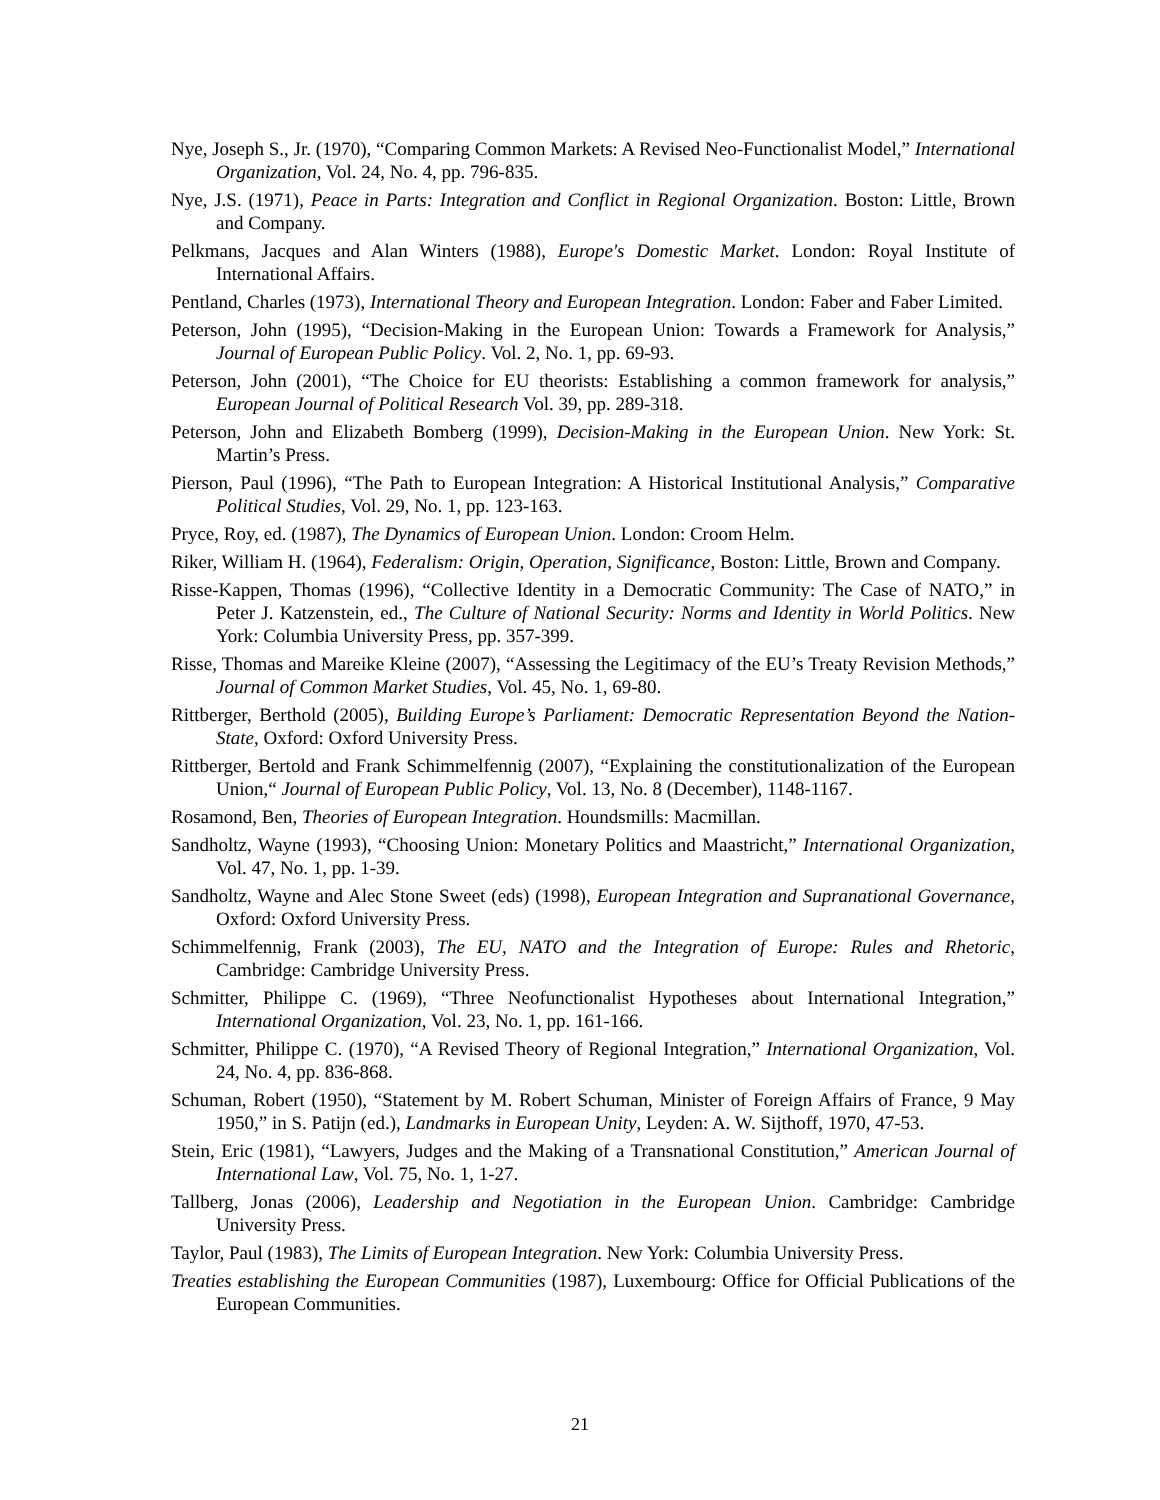Nye, Joseph S., Jr. (1970), “Comparing Common Markets: A Revised Neo-Functionalist Model,” International Organization, Vol. 24, No. 4, pp. 796-835.
Nye, J.S. (1971), Peace in Parts: Integration and Conflict in Regional Organization. Boston: Little, Brown and Company.
Pelkmans, Jacques and Alan Winters (1988), Europe's Domestic Market. London: Royal Institute of International Affairs.
Pentland, Charles (1973), International Theory and European Integration. London: Faber and Faber Limited.
Peterson, John (1995), “Decision-Making in the European Union: Towards a Framework for Analysis,” Journal of European Public Policy. Vol. 2, No. 1, pp. 69-93.
Peterson, John (2001), “The Choice for EU theorists: Establishing a common framework for analysis,” European Journal of Political Research Vol. 39, pp. 289-318.
Peterson, John and Elizabeth Bomberg (1999), Decision-Making in the European Union. New York: St. Martin’s Press.
Pierson, Paul (1996), “The Path to European Integration: A Historical Institutional Analysis,” Comparative Political Studies, Vol. 29, No. 1, pp. 123-163.
Pryce, Roy, ed. (1987), The Dynamics of European Union. London: Croom Helm.
Riker, William H. (1964), Federalism: Origin, Operation, Significance, Boston: Little, Brown and Company.
Risse-Kappen, Thomas (1996), “Collective Identity in a Democratic Community: The Case of NATO,” in Peter J. Katzenstein, ed., The Culture of National Security: Norms and Identity in World Politics. New York: Columbia University Press, pp. 357-399.
Risse, Thomas and Mareike Kleine (2007), “Assessing the Legitimacy of the EU’s Treaty Revision Methods,” Journal of Common Market Studies, Vol. 45, No. 1, 69-80.
Rittberger, Berthold (2005), Building Europe’s Parliament: Democratic Representation Beyond the Nation-State, Oxford: Oxford University Press.
Rittberger, Bertold and Frank Schimmelfennig (2007), “Explaining the constitutionalization of the European Union,“ Journal of European Public Policy, Vol. 13, No. 8 (December), 1148-1167.
Rosamond, Ben, Theories of European Integration. Houndsmills: Macmillan.
Sandholtz, Wayne (1993), “Choosing Union: Monetary Politics and Maastricht,” International Organization, Vol. 47, No. 1, pp. 1-39.
Sandholtz, Wayne and Alec Stone Sweet (eds) (1998), European Integration and Supranational Governance, Oxford: Oxford University Press.
Schimmelfennig, Frank (2003), The EU, NATO and the Integration of Europe: Rules and Rhetoric, Cambridge: Cambridge University Press.
Schmitter, Philippe C. (1969), “Three Neofunctionalist Hypotheses about International Integration,” International Organization, Vol. 23, No. 1, pp. 161-166.
Schmitter, Philippe C. (1970), “A Revised Theory of Regional Integration,” International Organization, Vol. 24, No. 4, pp. 836-868.
Schuman, Robert (1950), “Statement by M. Robert Schuman, Minister of Foreign Affairs of France, 9 May 1950,” in S. Patijn (ed.), Landmarks in European Unity, Leyden: A. W. Sijthoff, 1970, 47-53.
Stein, Eric (1981), “Lawyers, Judges and the Making of a Transnational Constitution,” American Journal of International Law, Vol. 75, No. 1, 1-27.
Tallberg, Jonas (2006), Leadership and Negotiation in the European Union. Cambridge: Cambridge University Press.
Taylor, Paul (1983), The Limits of European Integration. New York: Columbia University Press.
Treaties establishing the European Communities (1987), Luxembourg: Office for Official Publications of the European Communities.
21